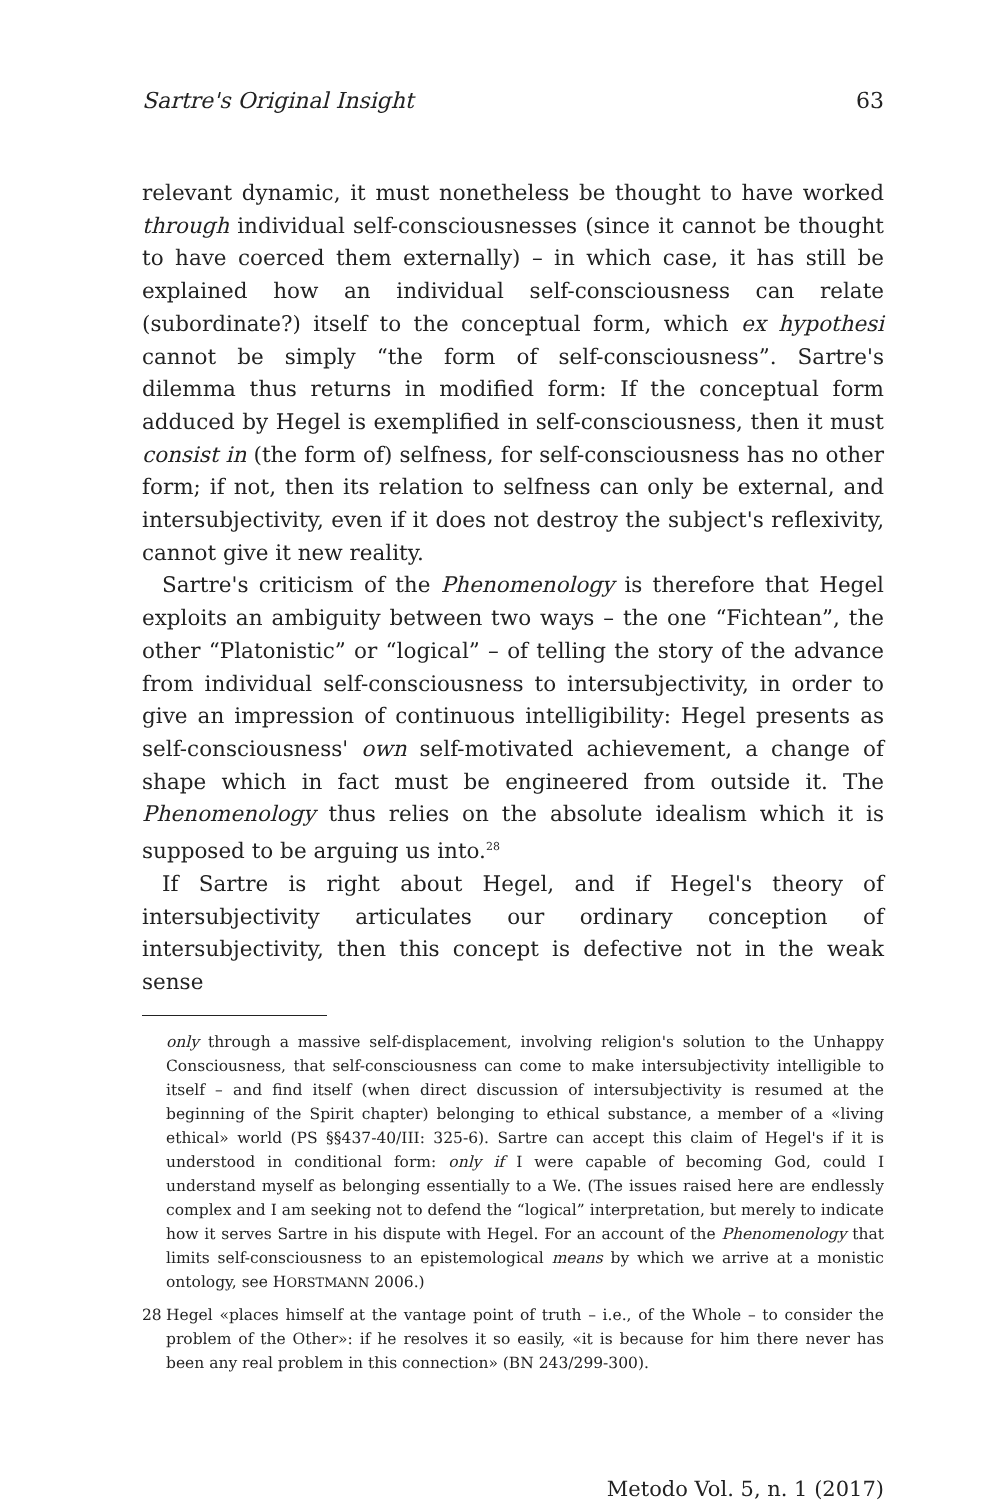Sartre's Original Insight 63
relevant dynamic, it must nonetheless be thought to have worked through individual self-consciousnesses (since it cannot be thought to have coerced them externally) – in which case, it has still be explained how an individual self-consciousness can relate (subordinate?) itself to the conceptual form, which ex hypothesi cannot be simply “the form of self-consciousness”. Sartre's dilemma thus returns in modified form: If the conceptual form adduced by Hegel is exemplified in self-consciousness, then it must consist in (the form of) selfness, for self-consciousness has no other form; if not, then its relation to selfness can only be external, and intersubjectivity, even if it does not destroy the subject's reflexivity, cannot give it new reality.
Sartre's criticism of the Phenomenology is therefore that Hegel exploits an ambiguity between two ways – the one “Fichtean”, the other “Platonistic” or “logical” – of telling the story of the advance from individual self-consciousness to intersubjectivity, in order to give an impression of continuous intelligibility: Hegel presents as self-consciousness' own self-motivated achievement, a change of shape which in fact must be engineered from outside it. The Phenomenology thus relies on the absolute idealism which it is supposed to be arguing us into.<sup>28</sup>
If Sartre is right about Hegel, and if Hegel's theory of intersubjectivity articulates our ordinary conception of intersubjectivity, then this concept is defective not in the weak sense
only through a massive self-displacement, involving religion's solution to the Unhappy Consciousness, that self-consciousness can come to make intersubjectivity intelligible to itself – and find itself (when direct discussion of intersubjectivity is resumed at the beginning of the Spirit chapter) belonging to ethical substance, a member of a «living ethical» world (PS §§437-40/III: 325-6). Sartre can accept this claim of Hegel's if it is understood in conditional form: only if I were capable of becoming God, could I understand myself as belonging essentially to a We. (The issues raised here are endlessly complex and I am seeking not to defend the “logical” interpretation, but merely to indicate how it serves Sartre in his dispute with Hegel. For an account of the Phenomenology that limits self-consciousness to an epistemological means by which we arrive at a monistic ontology, see HORSTMANN 2006.)
28 Hegel «places himself at the vantage point of truth – i.e., of the Whole – to consider the problem of the Other»: if he resolves it so easily, «it is because for him there never has been any real problem in this connection» (BN 243/299-300).
Metodo Vol. 5, n. 1 (2017)